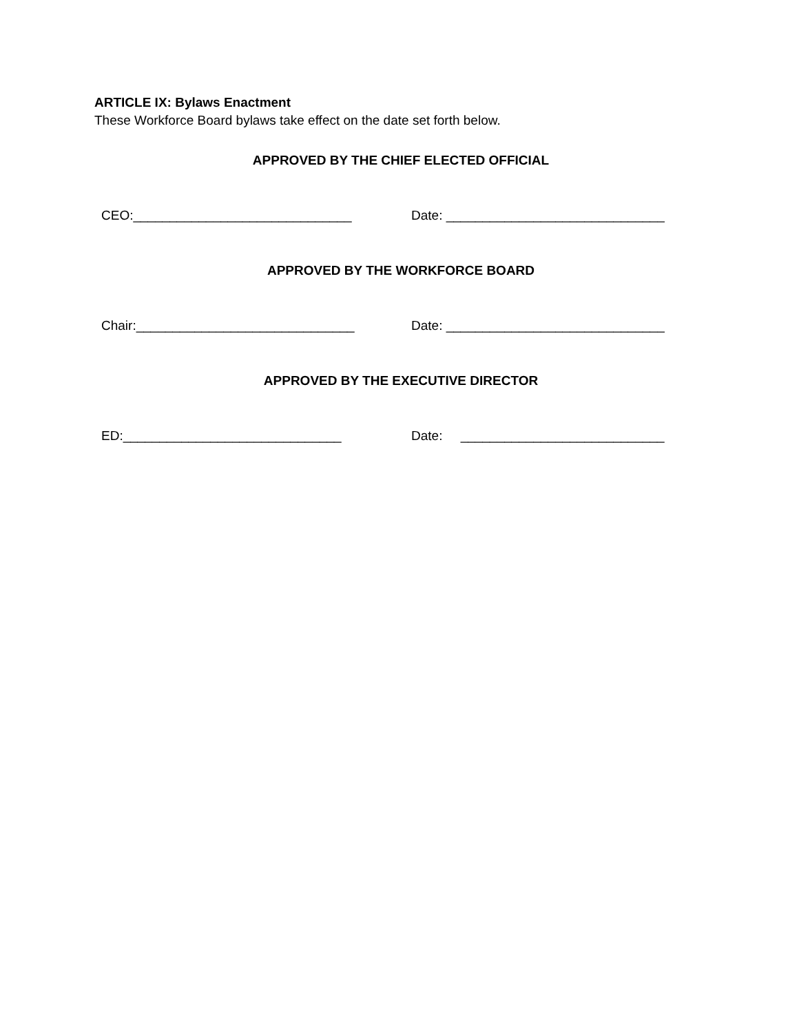ARTICLE IX: Bylaws Enactment
These Workforce Board bylaws take effect on the date set forth below.
APPROVED BY THE CHIEF ELECTED OFFICIAL
CEO:______________________________ Date: ______________________________
APPROVED BY THE WORKFORCE BOARD
Chair:______________________________ Date: ______________________________
APPROVED BY THE EXECUTIVE DIRECTOR
ED:______________________________ Date: ____________________________